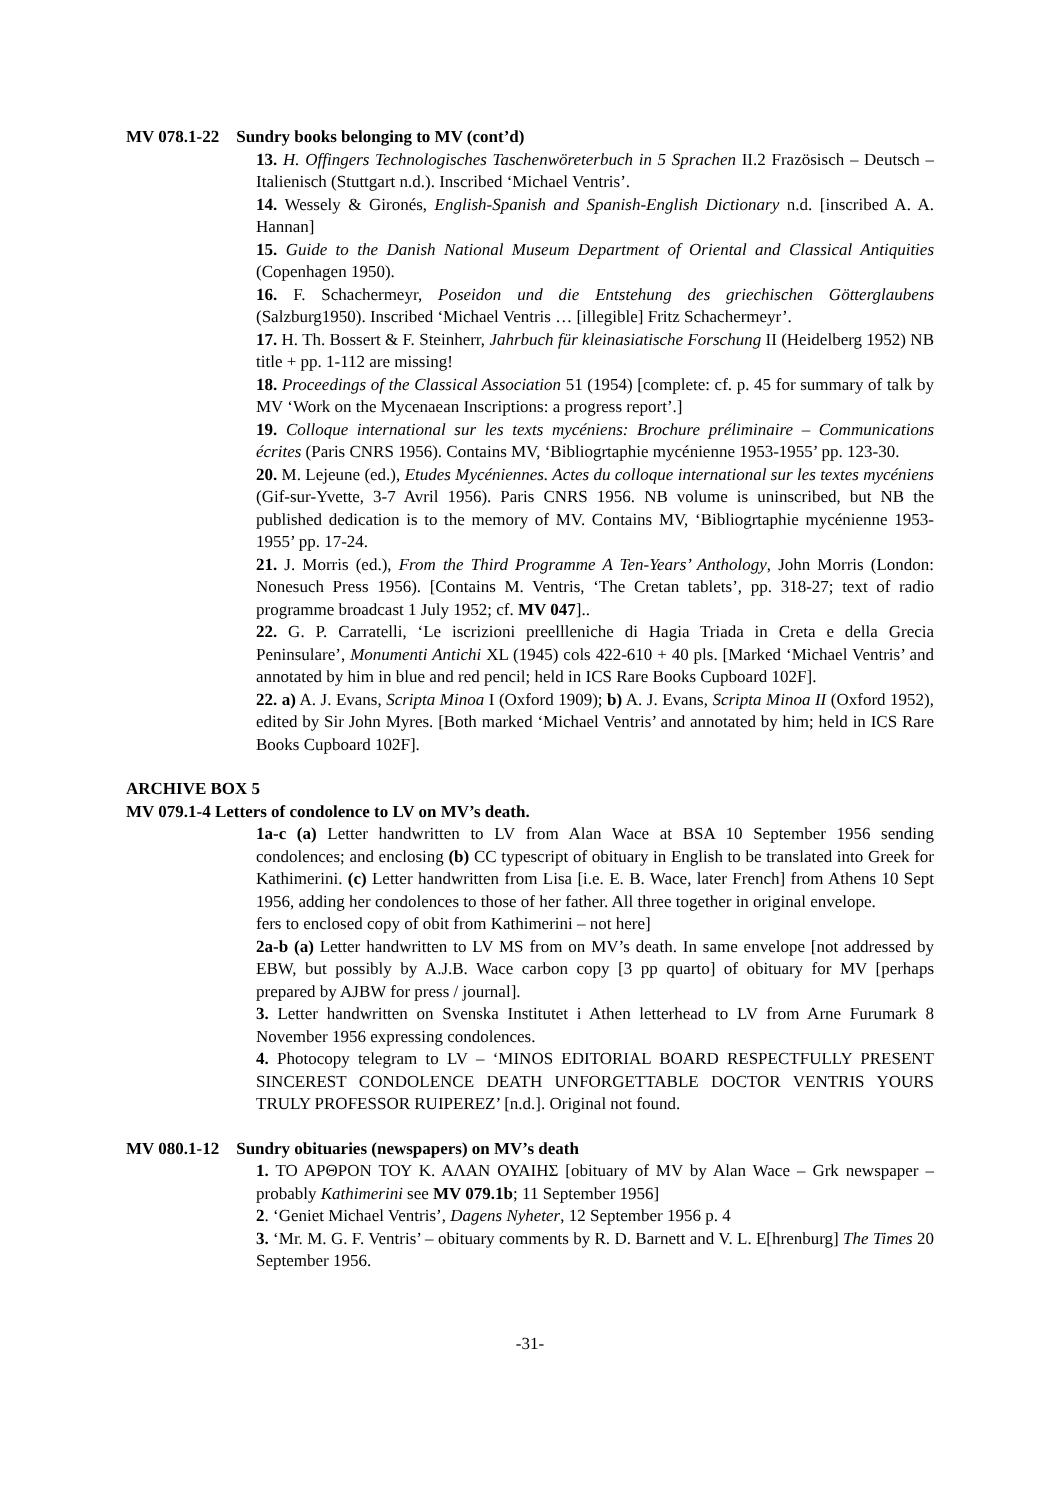MV 078.1-22 Sundry books belonging to MV (cont’d)
13. H. Offingers Technologisches Taschenwöreterbuch in 5 Sprachen II.2 Frazösisch – Deutsch –Italienisch (Stuttgart n.d.). Inscribed ‘Michael Ventris’.
14. Wessely & Gironés, English-Spanish and Spanish-English Dictionary n.d. [inscribed A. A. Hannan]
15. Guide to the Danish National Museum Department of Oriental and Classical Antiquities (Copenhagen 1950).
16. F. Schachermeyr, Poseidon und die Entstehung des griechischen Götterglaubens (Salzburg1950). Inscribed ‘Michael Ventris … [illegible] Fritz Schachermeyr’.
17. H. Th. Bossert & F. Steinherr, Jahrbuch für kleinasiatische Forschung II (Heidelberg 1952) NB title + pp. 1-112 are missing!
18. Proceedings of the Classical Association 51 (1954) [complete: cf. p. 45 for summary of talk by MV ‘Work on the Mycenaean Inscriptions: a progress report’.]
19. Colloque international sur les texts mycéniens: Brochure préliminaire – Communications écrites (Paris CNRS 1956). Contains MV, ‘Bibliogrtaphie mycénienne 1953-1955’ pp. 123-30.
20. M. Lejeune (ed.), Etudes Mycéniennes. Actes du colloque international sur les textes mycéniens (Gif-sur-Yvette, 3-7 Avril 1956). Paris CNRS 1956. NB volume is uninscribed, but NB the published dedication is to the memory of MV. Contains MV, ‘Bibliogrtaphie mycénienne 1953-1955’ pp. 17-24.
21. J. Morris (ed.), From the Third Programme A Ten-Years’ Anthology, John Morris (London: Nonesuch Press 1956). [Contains M. Ventris, ‘The Cretan tablets’, pp. 318-27; text of radio programme broadcast 1 July 1952; cf. MV 047]..
22. G. P. Carratelli, ‘Le iscrizioni preellleniche di Hagia Triada in Creta e della Grecia Peninsulare’, Monumenti Antichi XL (1945) cols 422-610 + 40 pls. [Marked ‘Michael Ventris’ and annotated by him in blue and red pencil; held in ICS Rare Books Cupboard 102F].
22. a) A. J. Evans, Scripta Minoa I (Oxford 1909); b) A. J. Evans, Scripta Minoa II (Oxford 1952), edited by Sir John Myres. [Both marked ‘Michael Ventris’ and annotated by him; held in ICS Rare Books Cupboard 102F].
ARCHIVE BOX 5
MV 079.1-4 Letters of condolence to LV on MV’s death.
1a-c (a) Letter handwritten to LV from Alan Wace at BSA 10 September 1956 sending condolences; and enclosing (b) CC typescript of obituary in English to be translated into Greek for Kathimerini. (c) Letter handwritten from Lisa [i.e. E. B. Wace, later French] from Athens 10 Sept 1956, adding her condolences to those of her father. All three together in original envelope.
fers to enclosed copy of obit from Kathimerini – not here]
2a-b (a) Letter handwritten to LV MS from on MV’s death. In same envelope [not addressed by EBW, but possibly by A.J.B. Wace carbon copy [3 pp quarto] of obituary for MV [perhaps prepared by AJBW for press / journal].
3. Letter handwritten on Svenska Institutet i Athen letterhead to LV from Arne Furumark 8 November 1956 expressing condolences.
4. Photocopy telegram to LV – ‘MINOS EDITORIAL BOARD RESPECTFULLY PRESENT SINCEREST CONDOLENCE DEATH UNFORGETTABLE DOCTOR VENTRIS YOURS TRULY PROFESSOR RUIPEREZ’ [n.d.]. Original not found.
MV 080.1-12 Sundry obituaries (newspapers) on MV’s death
1. ΤΟ ΑΡΘΡΟΝ ΤΟΥ Κ. ΑΛΑΝ ΟΥΑΙΗΣ [obituary of MV by Alan Wace – Grk newspaper – probably Kathimerini see MV 079.1b; 11 September 1956]
2. ‘Geniet Michael Ventris’, Dagens Nyheter, 12 September 1956 p. 4
3. ‘Mr. M. G. F. Ventris’ – obituary comments by R. D. Barnett and V. L. E[hrenburg] The Times 20 September 1956.
-31-